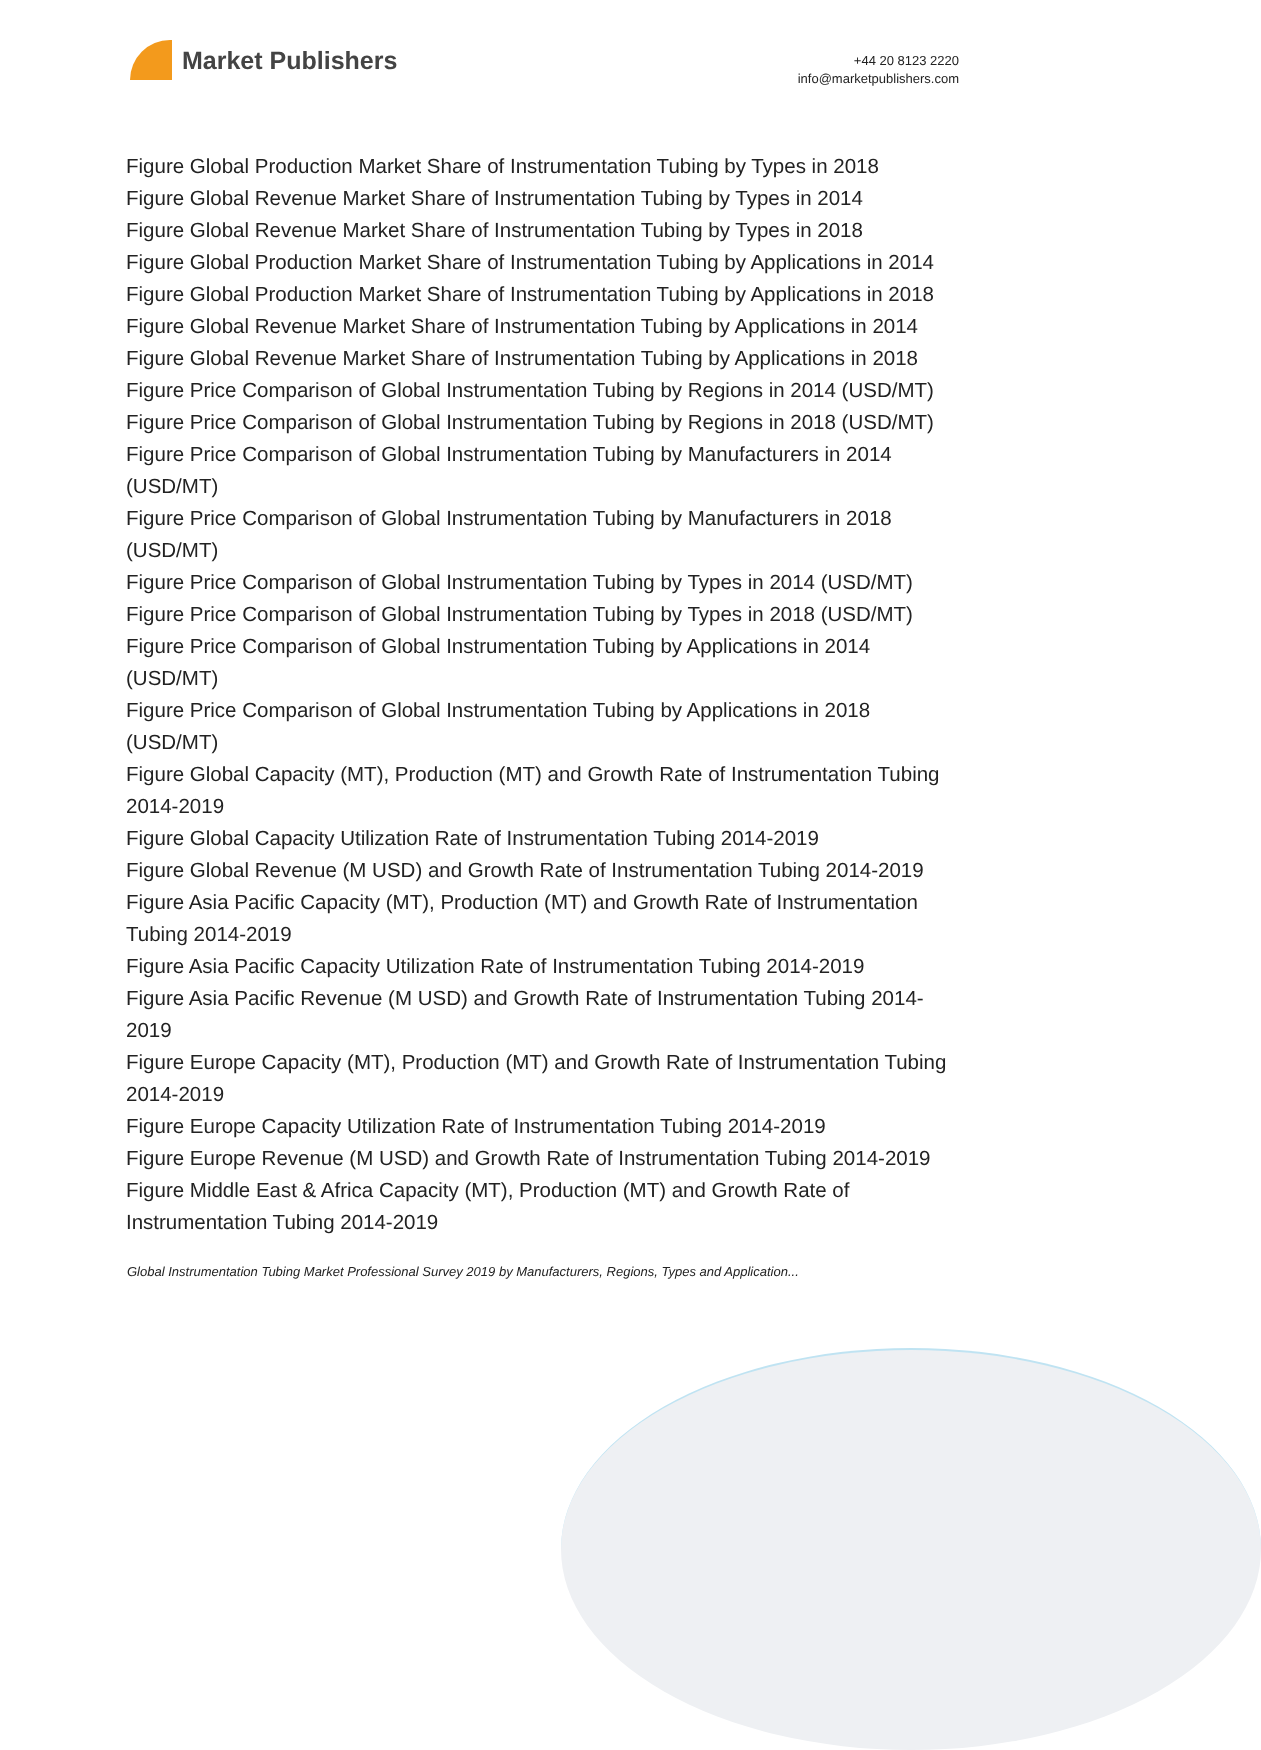Market Publishers
+44 20 8123 2220
info@marketpublishers.com
Figure Global Production Market Share of Instrumentation Tubing by Types in 2018
Figure Global Revenue Market Share of Instrumentation Tubing by Types in 2014
Figure Global Revenue Market Share of Instrumentation Tubing by Types in 2018
Figure Global Production Market Share of Instrumentation Tubing by Applications in 2014
Figure Global Production Market Share of Instrumentation Tubing by Applications in 2018
Figure Global Revenue Market Share of Instrumentation Tubing by Applications in 2014
Figure Global Revenue Market Share of Instrumentation Tubing by Applications in 2018
Figure Price Comparison of Global Instrumentation Tubing by Regions in 2014 (USD/MT)
Figure Price Comparison of Global Instrumentation Tubing by Regions in 2018 (USD/MT)
Figure Price Comparison of Global Instrumentation Tubing by Manufacturers in 2014 (USD/MT)
Figure Price Comparison of Global Instrumentation Tubing by Manufacturers in 2018 (USD/MT)
Figure Price Comparison of Global Instrumentation Tubing by Types in 2014 (USD/MT)
Figure Price Comparison of Global Instrumentation Tubing by Types in 2018 (USD/MT)
Figure Price Comparison of Global Instrumentation Tubing by Applications in 2014 (USD/MT)
Figure Price Comparison of Global Instrumentation Tubing by Applications in 2018 (USD/MT)
Figure Global Capacity (MT), Production (MT) and Growth Rate of Instrumentation Tubing 2014-2019
Figure Global Capacity Utilization Rate of Instrumentation Tubing 2014-2019
Figure Global Revenue (M USD) and Growth Rate of Instrumentation Tubing 2014-2019
Figure Asia Pacific Capacity (MT), Production (MT) and Growth Rate of Instrumentation Tubing 2014-2019
Figure Asia Pacific Capacity Utilization Rate of Instrumentation Tubing 2014-2019
Figure Asia Pacific Revenue (M USD) and Growth Rate of Instrumentation Tubing 2014-2019
Figure Europe Capacity (MT), Production (MT) and Growth Rate of Instrumentation Tubing 2014-2019
Figure Europe Capacity Utilization Rate of Instrumentation Tubing 2014-2019
Figure Europe Revenue (M USD) and Growth Rate of Instrumentation Tubing 2014-2019
Figure Middle East & Africa Capacity (MT), Production (MT) and Growth Rate of Instrumentation Tubing 2014-2019
Global Instrumentation Tubing Market Professional Survey 2019 by Manufacturers, Regions, Types and Application...